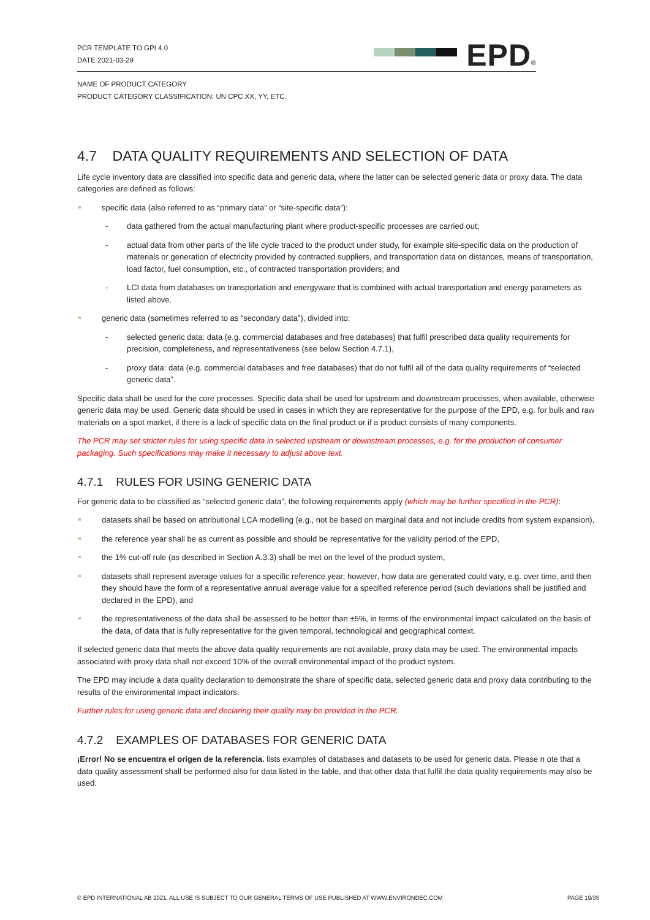PCR TEMPLATE TO GPI 4.0
DATE 2021-03-29
EPD<sup>®</sup>
NAME OF PRODUCT CATEGORY
PRODUCT CATEGORY CLASSIFICATION: UN CPC XX, YY, ETC.
4.7 DATA QUALITY REQUIREMENTS AND SELECTION OF DATA
Life cycle inventory data are classified into specific data and generic data, where the latter can be selected generic data or proxy data. The data categories are defined as follows:
specific data (also referred to as “primary data” or “site-specific data”):
- data gathered from the actual manufacturing plant where product-specific processes are carried out;
- actual data from other parts of the life cycle traced to the product under study, for example site-specific data on the production of materials or generation of electricity provided by contracted suppliers, and transportation data on distances, means of transportation, load factor, fuel consumption, etc., of contracted transportation providers; and
- LCI data from databases on transportation and energyware that is combined with actual transportation and energy parameters as listed above.
generic data (sometimes referred to as “secondary data”), divided into:
- selected generic data: data (e.g. commercial databases and free databases) that fulfil prescribed data quality requirements for precision, completeness, and representativeness (see below Section 4.7.1),
- proxy data: data (e.g. commercial databases and free databases) that do not fulfil all of the data quality requirements of “selected generic data”.
Specific data shall be used for the core processes. Specific data shall be used for upstream and downstream processes, when available, otherwise generic data may be used. Generic data should be used in cases in which they are representative for the purpose of the EPD, e.g. for bulk and raw materials on a spot market, if there is a lack of specific data on the final product or if a product consists of many components.
The PCR may set stricter rules for using specific data in selected upstream or downstream processes, e.g. for the production of consumer packaging. Such specifications may make it necessary to adjust above text.
4.7.1 RULES FOR USING GENERIC DATA
For generic data to be classified as “selected generic data”, the following requirements apply (which may be further specified in the PCR):
datasets shall be based on attributional LCA modelling (e.g., not be based on marginal data and not include credits from system expansion),
the reference year shall be as current as possible and should be representative for the validity period of the EPD,
the 1% cut-off rule (as described in Section A.3.3) shall be met on the level of the product system,
datasets shall represent average values for a specific reference year; however, how data are generated could vary, e.g. over time, and then they should have the form of a representative annual average value for a specified reference period (such deviations shall be justified and declared in the EPD), and
the representativeness of the data shall be assessed to be better than ±5%, in terms of the environmental impact calculated on the basis of the data, of data that is fully representative for the given temporal, technological and geographical context.
If selected generic data that meets the above data quality requirements are not available, proxy data may be used. The environmental impacts associated with proxy data shall not exceed 10% of the overall environmental impact of the product system.
The EPD may include a data quality declaration to demonstrate the share of specific data, selected generic data and proxy data contributing to the results of the environmental impact indicators.
Further rules for using generic data and declaring their quality may be provided in the PCR.
4.7.2 EXAMPLES OF DATABASES FOR GENERIC DATA
¡Error! No se encuentra el origen de la referencia. lists examples of databases and datasets to be used for generic data. Please n ote that a data quality assessment shall be performed also for data listed in the table, and that other data that fulfil the data quality requirements may also be used.
© EPD INTERNATIONAL AB 2021. ALL USE IS SUBJECT TO OUR GENERAL TERMS OF USE PUBLISHED AT WWW.ENVIRONDEC.COM PAGE 19/35